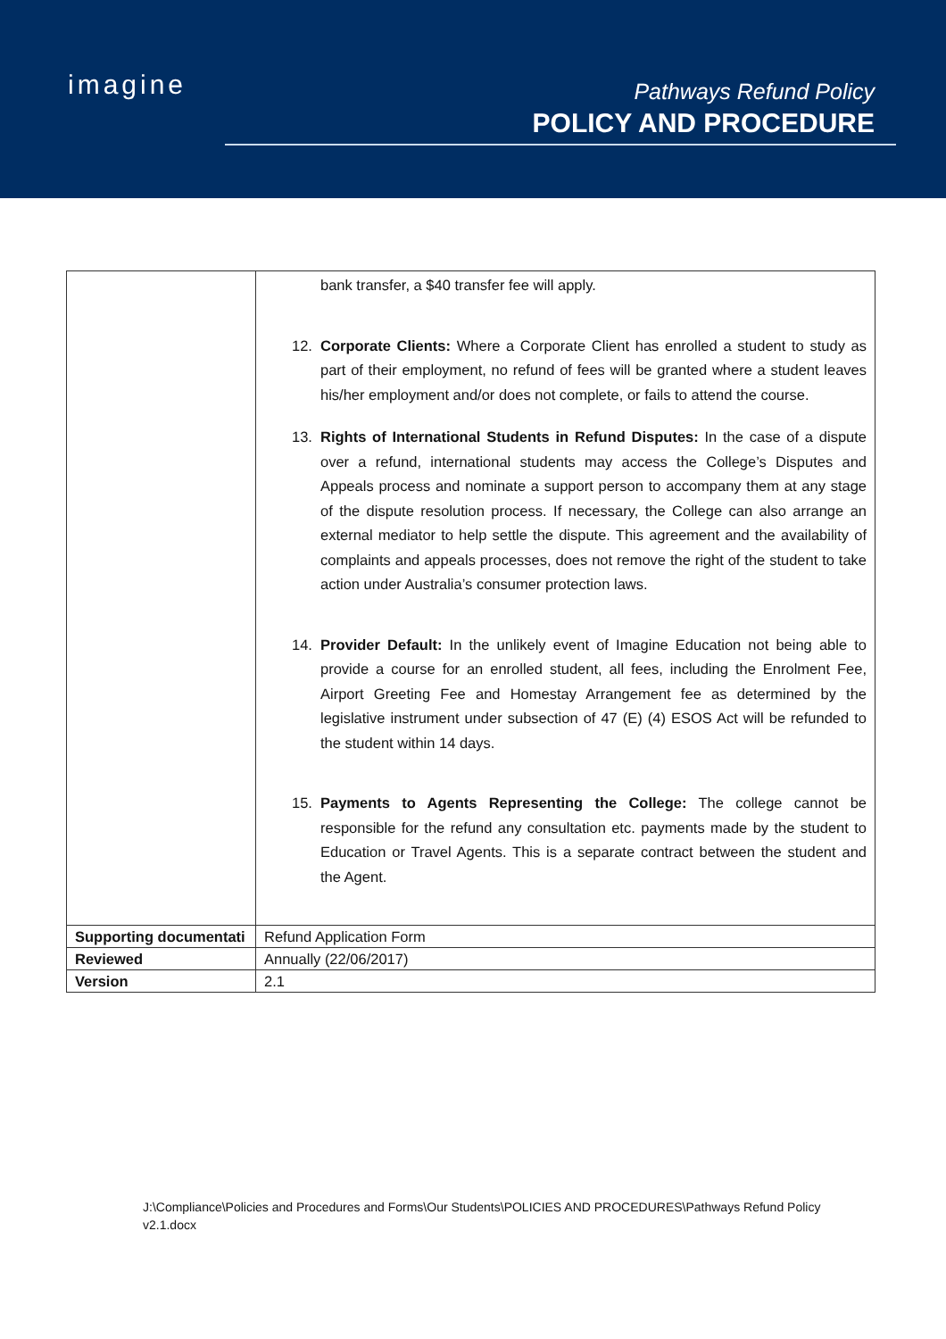imagine
Pathways Refund Policy
POLICY AND PROCEDURE
| | bank transfer, a $40 transfer fee will apply. 12. Corporate Clients: Where a Corporate Client has enrolled a student to study as part of their employment, no refund of fees will be granted where a student leaves his/her employment and/or does not complete, or fails to attend the course. 13. Rights of International Students in Refund Disputes: In the case of a dispute over a refund, international students may access the College’s Disputes and Appeals process and nominate a support person to accompany them at any stage of the dispute resolution process. If necessary, the College can also arrange an external mediator to help settle the dispute. This agreement and the availability of complaints and appeals processes, does not remove the right of the student to take action under Australia’s consumer protection laws. 14. Provider Default: In the unlikely event of Imagine Education not being able to provide a course for an enrolled student, all fees, including the Enrolment Fee, Airport Greeting Fee and Homestay Arrangement fee as determined by the legislative instrument under subsection of 47 (E) (4) ESOS Act will be refunded to the student within 14 days. 15. Payments to Agents Representing the College: The college cannot be responsible for the refund any consultation etc. payments made by the student to Education or Travel Agents. This is a separate contract between the student and the Agent. |
| Supporting documentati | Refund Application Form |
| Reviewed | Annually (22/06/2017) |
| Version | 2.1 |
J:\Compliance\Policies and Procedures and Forms\Our Students\POLICIES AND PROCEDURES\Pathways Refund Policy v2.1.docx